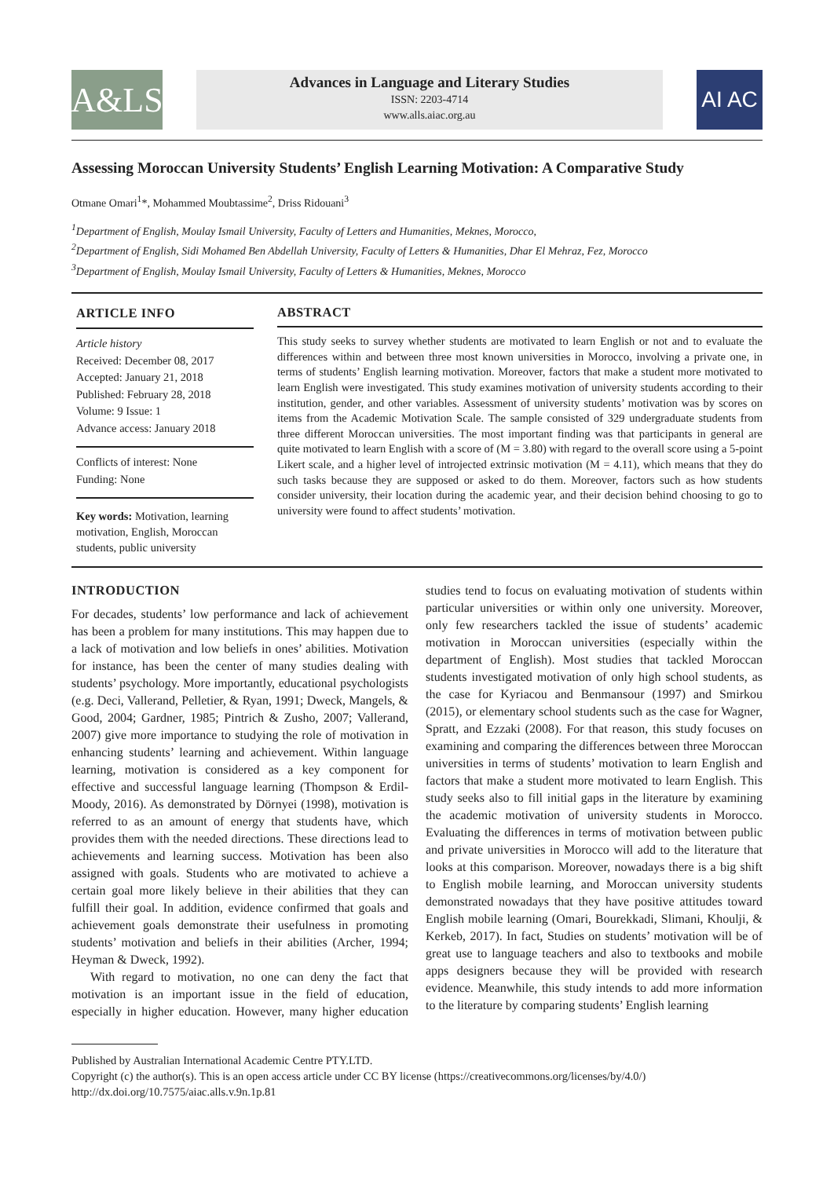A&LS
Advances in Language and Literary Studies
ISSN: 2203-4714
www.alls.aiac.org.au
AI AC
Assessing Moroccan University Students’ English Learning Motivation: A Comparative Study
Otmane Omari<sup>1</sup>*, Mohammed Moubtassime<sup>2</sup>, Driss Ridouani<sup>3</sup>
<sup>1</sup> Department of English, Moulay Ismail University, Faculty of Letters and Humanities, Meknes, Morocco,
<sup>2</sup> Department of English, Sidi Mohamed Ben Abdellah University, Faculty of Letters & Humanities, Dhar El Mehraz, Fez, Morocco
<sup>3</sup> Department of English, Moulay Ismail University, Faculty of Letters & Humanities, Meknes, Morocco
ARTICLE INFO
Article history
Received: December 08, 2017
Accepted: January 21, 2018
Published: February 28, 2018
Volume: 9 Issue: 1
Advance access: January 2018
Conflicts of interest: None
Funding: None
Key words: Motivation, learning motivation, English, Moroccan students, public university
ABSTRACT
This study seeks to survey whether students are motivated to learn English or not and to evaluate the differences within and between three most known universities in Morocco, involving a private one, in terms of students’ English learning motivation. Moreover, factors that make a student more motivated to learn English were investigated. This study examines motivation of university students according to their institution, gender, and other variables. Assessment of university students’ motivation was by scores on items from the Academic Motivation Scale. The sample consisted of 329 undergraduate students from three different Moroccan universities. The most important finding was that participants in general are quite motivated to learn English with a score of (M = 3.80) with regard to the overall score using a 5-point Likert scale, and a higher level of introjected extrinsic motivation (M = 4.11), which means that they do such tasks because they are supposed or asked to do them. Moreover, factors such as how students consider university, their location during the academic year, and their decision behind choosing to go to university were found to affect students’ motivation.
INTRODUCTION
For decades, students’ low performance and lack of achievement has been a problem for many institutions. This may happen due to a lack of motivation and low beliefs in ones’ abilities. Motivation for instance, has been the center of many studies dealing with students’ psychology. More importantly, educational psychologists (e.g. Deci, Vallerand, Pelletier, & Ryan, 1991; Dweck, Mangels, & Good, 2004; Gardner, 1985; Pintrich & Zusho, 2007; Vallerand, 2007) give more importance to studying the role of motivation in enhancing students’ learning and achievement. Within language learning, motivation is considered as a key component for effective and successful language learning (Thompson & Erdil-Moody, 2016). As demonstrated by Dörnyei (1998), motivation is referred to as an amount of energy that students have, which provides them with the needed directions. These directions lead to achievements and learning success. Motivation has been also assigned with goals. Students who are motivated to achieve a certain goal more likely believe in their abilities that they can fulfill their goal. In addition, evidence confirmed that goals and achievement goals demonstrate their usefulness in promoting students’ motivation and beliefs in their abilities (Archer, 1994; Heyman & Dweck, 1992).
With regard to motivation, no one can deny the fact that motivation is an important issue in the field of education, especially in higher education. However, many higher education studies tend to focus on evaluating motivation of students within particular universities or within only one university. Moreover, only few researchers tackled the issue of students’ academic motivation in Moroccan universities (especially within the department of English). Most studies that tackled Moroccan students investigated motivation of only high school students, as the case for Kyriacou and Benmansour (1997) and Smirkou (2015), or elementary school students such as the case for Wagner, Spratt, and Ezzaki (2008). For that reason, this study focuses on examining and comparing the differences between three Moroccan universities in terms of students’ motivation to learn English and factors that make a student more motivated to learn English. This study seeks also to fill initial gaps in the literature by examining the academic motivation of university students in Morocco. Evaluating the differences in terms of motivation between public and private universities in Morocco will add to the literature that looks at this comparison. Moreover, nowadays there is a big shift to English mobile learning, and Moroccan university students demonstrated nowadays that they have positive attitudes toward English mobile learning (Omari, Bourekkadi, Slimani, Khoulji, & Kerkeb, 2017). In fact, Studies on students’ motivation will be of great use to language teachers and also to textbooks and mobile apps designers because they will be provided with research evidence. Meanwhile, this study intends to add more information to the literature by comparing students’ English learning
Published by Australian International Academic Centre PTY.LTD.
Copyright (c) the author(s). This is an open access article under CC BY license (https://creativecommons.org/licenses/by/4.0/)
http://dx.doi.org/10.7575/aiac.alls.v.9n.1p.81